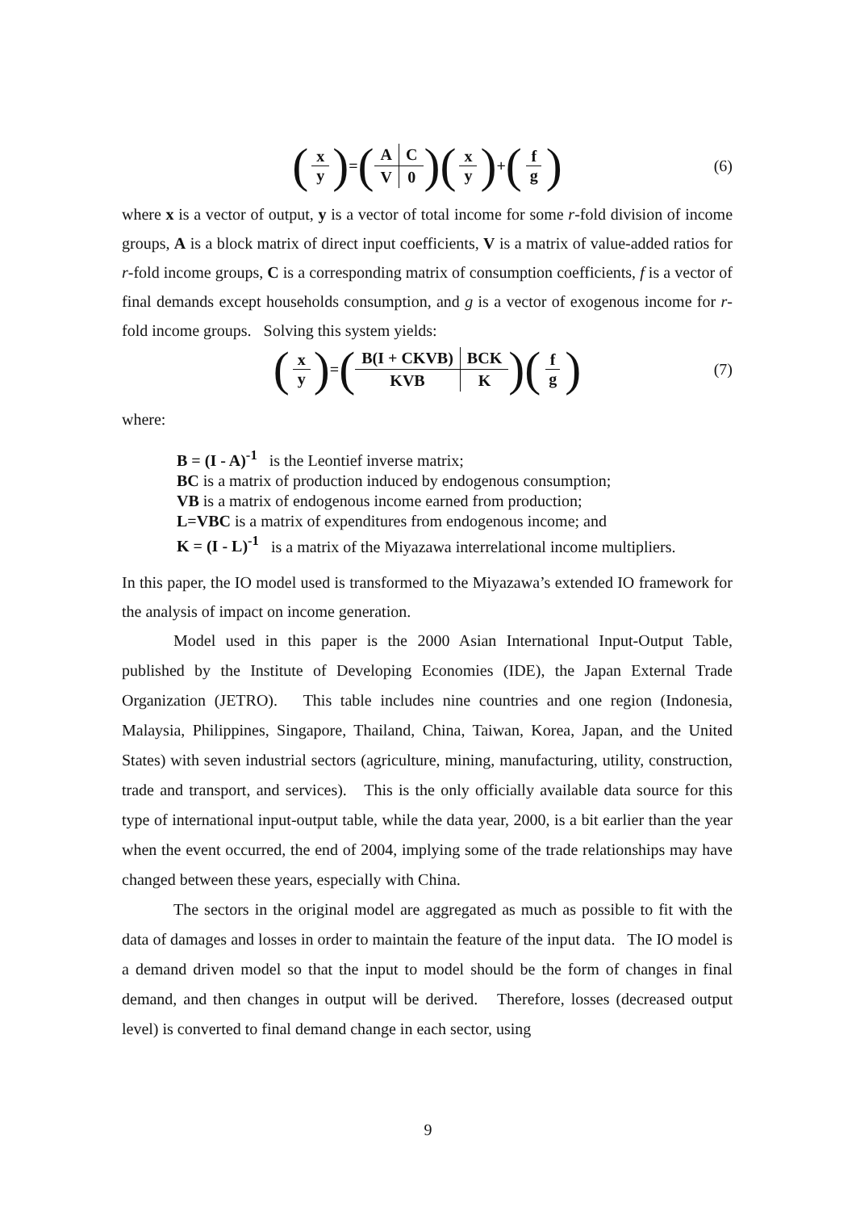(x y) = (
| A | C |
| V | 0 |
) (x y) + (f g) (6)
where x is a vector of output, y is a vector of total income for some r-fold division of income groups, A is a block matrix of direct input coefficients, V is a matrix of value-added ratios for r-fold income groups, C is a corresponding matrix of consumption coefficients, f is a vector of final demands except households consumption, and g is a vector of exogenous income for r-fold income groups. Solving this system yields:
(x y) = (
| B(I + CKVB) | BCK |
| KVB | K |
) (f g) (7)
where:
B = (I - A)<sup>-1</sup> is the Leontief inverse matrix;
BC is a matrix of production induced by endogenous consumption;
VB is a matrix of endogenous income earned from production;
L=VBC is a matrix of expenditures from endogenous income; and
K = (I - L)<sup>-1</sup> is a matrix of the Miyazawa interrelational income multipliers.
In this paper, the IO model used is transformed to the Miyazawa’s extended IO framework for the analysis of impact on income generation.
Model used in this paper is the 2000 Asian International Input-Output Table, published by the Institute of Developing Economies (IDE), the Japan External Trade Organization (JETRO). This table includes nine countries and one region (Indonesia, Malaysia, Philippines, Singapore, Thailand, China, Taiwan, Korea, Japan, and the United States) with seven industrial sectors (agriculture, mining, manufacturing, utility, construction, trade and transport, and services). This is the only officially available data source for this type of international input-output table, while the data year, 2000, is a bit earlier than the year when the event occurred, the end of 2004, implying some of the trade relationships may have changed between these years, especially with China.
The sectors in the original model are aggregated as much as possible to fit with the data of damages and losses in order to maintain the feature of the input data. The IO model is a demand driven model so that the input to model should be the form of changes in final demand, and then changes in output will be derived. Therefore, losses (decreased output level) is converted to final demand change in each sector, using
9